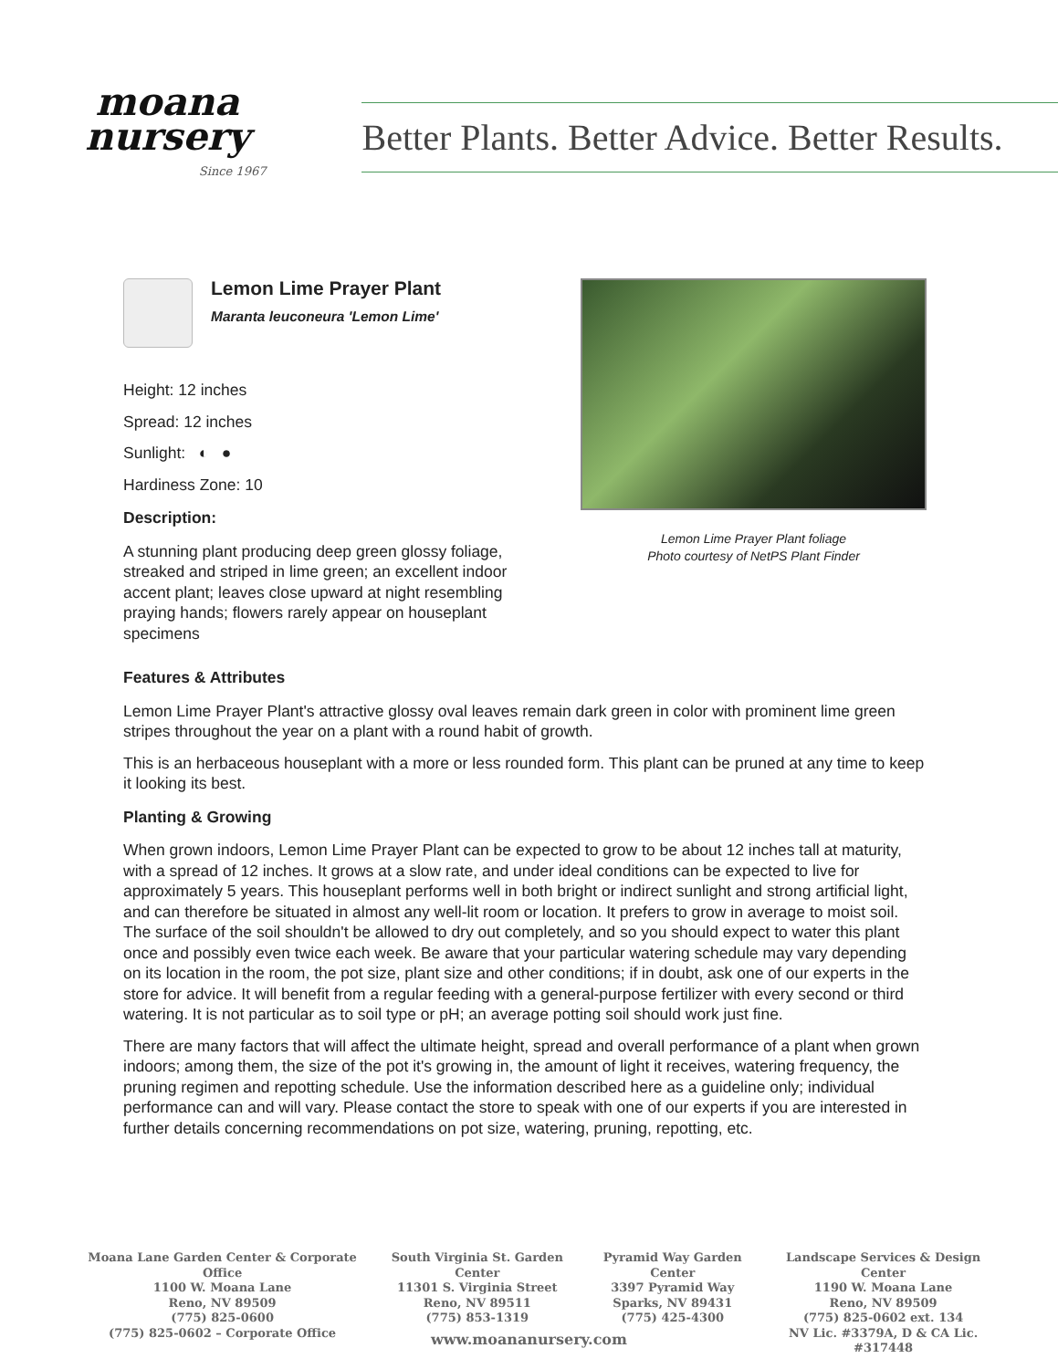moana
nursery
Since 1967
Better Plants. Better Advice. Better Results.
Lemon Lime Prayer Plant
Maranta leuconeura 'Lemon Lime'
Height: 12 inches
Spread: 12 inches
Sunlight: ◐ ●
Hardiness Zone: 10
Description:
A stunning plant producing deep green glossy foliage, streaked and striped in lime green; an excellent indoor accent plant; leaves close upward at night resembling praying hands; flowers rarely appear on houseplant specimens
Lemon Lime Prayer Plant foliage
Photo courtesy of NetPS Plant Finder
Features & Attributes
Lemon Lime Prayer Plant's attractive glossy oval leaves remain dark green in color with prominent lime green stripes throughout the year on a plant with a round habit of growth.
This is an herbaceous houseplant with a more or less rounded form. This plant can be pruned at any time to keep it looking its best.
Planting & Growing
When grown indoors, Lemon Lime Prayer Plant can be expected to grow to be about 12 inches tall at maturity, with a spread of 12 inches. It grows at a slow rate, and under ideal conditions can be expected to live for approximately 5 years. This houseplant performs well in both bright or indirect sunlight and strong artificial light, and can therefore be situated in almost any well-lit room or location. It prefers to grow in average to moist soil. The surface of the soil shouldn't be allowed to dry out completely, and so you should expect to water this plant once and possibly even twice each week. Be aware that your particular watering schedule may vary depending on its location in the room, the pot size, plant size and other conditions; if in doubt, ask one of our experts in the store for advice. It will benefit from a regular feeding with a general-purpose fertilizer with every second or third watering. It is not particular as to soil type or pH; an average potting soil should work just fine.
There are many factors that will affect the ultimate height, spread and overall performance of a plant when grown indoors; among them, the size of the pot it's growing in, the amount of light it receives, watering frequency, the pruning regimen and repotting schedule. Use the information described here as a guideline only; individual performance can and will vary. Please contact the store to speak with one of our experts if you are interested in further details concerning recommendations on pot size, watering, pruning, repotting, etc.
Moana Lane Garden Center & Corporate Office
1100 W. Moana Lane
Reno, NV 89509
(775) 825-0600
(775) 825-0602 – Corporate Office
South Virginia St. Garden Center
11301 S. Virginia Street
Reno, NV 89511
(775) 853-1319
Pyramid Way Garden Center
3397 Pyramid Way
Sparks, NV 89431
(775) 425-4300
Landscape Services & Design Center
1190 W. Moana Lane
Reno, NV 89509
(775) 825-0602 ext. 134
NV Lic. #3379A, D & CA Lic. #317448
www.moananursery.com